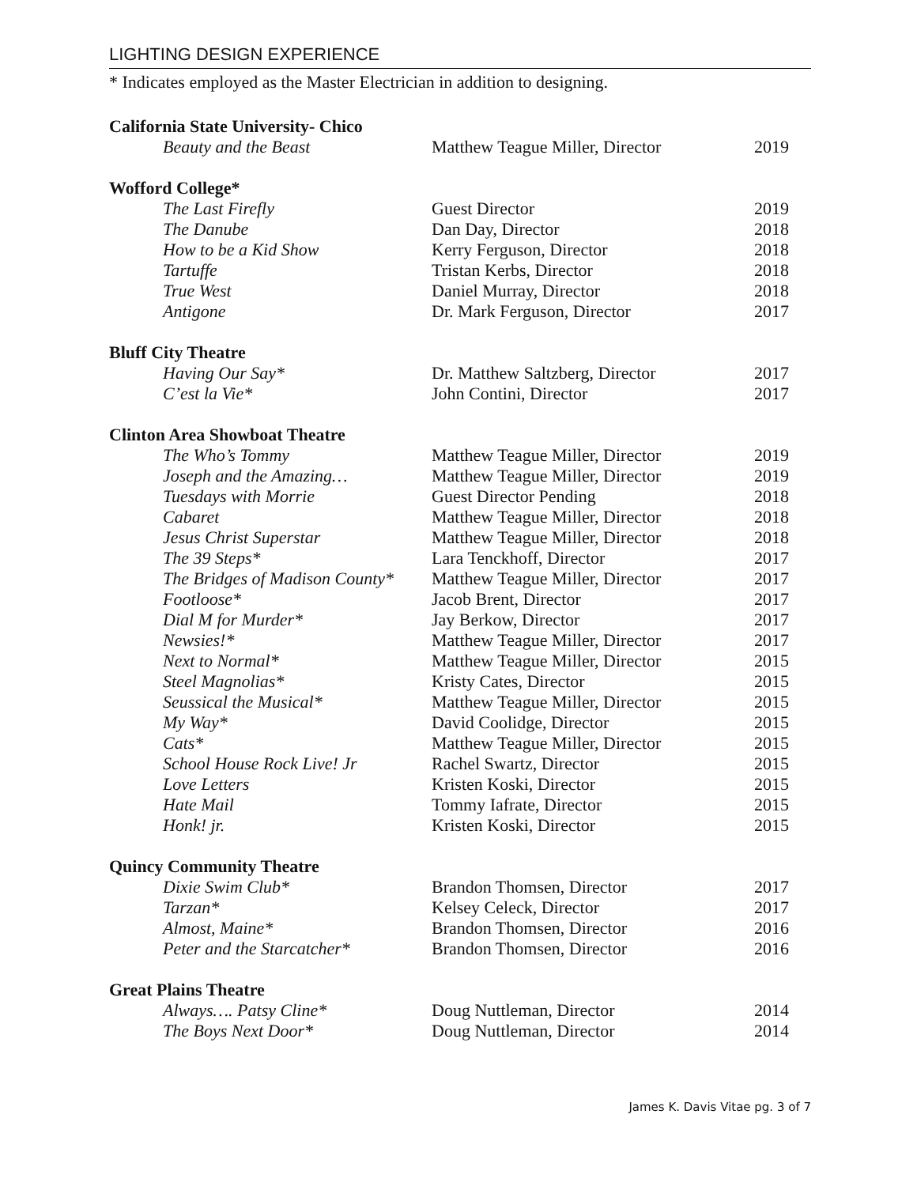LIGHTING DESIGN EXPERIENCE
* Indicates employed as the Master Electrician in addition to designing.
| California State University- Chico | | |
| --- | --- | --- |
| Beauty and the Beast | Matthew Teague Miller, Director | 2019 |
| Wofford College* | | |
| The Last Firefly | Guest Director | 2019 |
| The Danube | Dan Day, Director | 2018 |
| How to be a Kid Show | Kerry Ferguson, Director | 2018 |
| Tartuffe | Tristan Kerbs, Director | 2018 |
| True West | Daniel Murray, Director | 2018 |
| Antigone | Dr. Mark Ferguson, Director | 2017 |
| Bluff City Theatre | | |
| Having Our Say* | Dr. Matthew Saltzberg, Director | 2017 |
| C’est la Vie* | John Contini, Director | 2017 |
| Clinton Area Showboat Theatre | | |
| The Who’s Tommy | Matthew Teague Miller, Director | 2019 |
| Joseph and the Amazing… | Matthew Teague Miller, Director | 2019 |
| Tuesdays with Morrie | Guest Director Pending | 2018 |
| Cabaret | Matthew Teague Miller, Director | 2018 |
| Jesus Christ Superstar | Matthew Teague Miller, Director | 2018 |
| The 39 Steps* | Lara Tenckhoff, Director | 2017 |
| The Bridges of Madison County* | Matthew Teague Miller, Director | 2017 |
| Footloose* | Jacob Brent, Director | 2017 |
| Dial M for Murder* | Jay Berkow, Director | 2017 |
| Newsies!* | Matthew Teague Miller, Director | 2017 |
| Next to Normal* | Matthew Teague Miller, Director | 2015 |
| Steel Magnolias* | Kristy Cates, Director | 2015 |
| Seussical the Musical* | Matthew Teague Miller, Director | 2015 |
| My Way* | David Coolidge, Director | 2015 |
| Cats* | Matthew Teague Miller, Director | 2015 |
| School House Rock Live! Jr | Rachel Swartz, Director | 2015 |
| Love Letters | Kristen Koski, Director | 2015 |
| Hate Mail | Tommy Iafrate, Director | 2015 |
| Honk! jr. | Kristen Koski, Director | 2015 |
| Quincy Community Theatre | | |
| Dixie Swim Club* | Brandon Thomsen, Director | 2017 |
| Tarzan* | Kelsey Celeck, Director | 2017 |
| Almost, Maine* | Brandon Thomsen, Director | 2016 |
| Peter and the Starcatcher* | Brandon Thomsen, Director | 2016 |
| Great Plains Theatre | | |
| Always…. Patsy Cline* | Doug Nuttleman, Director | 2014 |
| The Boys Next Door* | Doug Nuttleman, Director | 2014 |
James K. Davis Vitae pg. 3 of 7